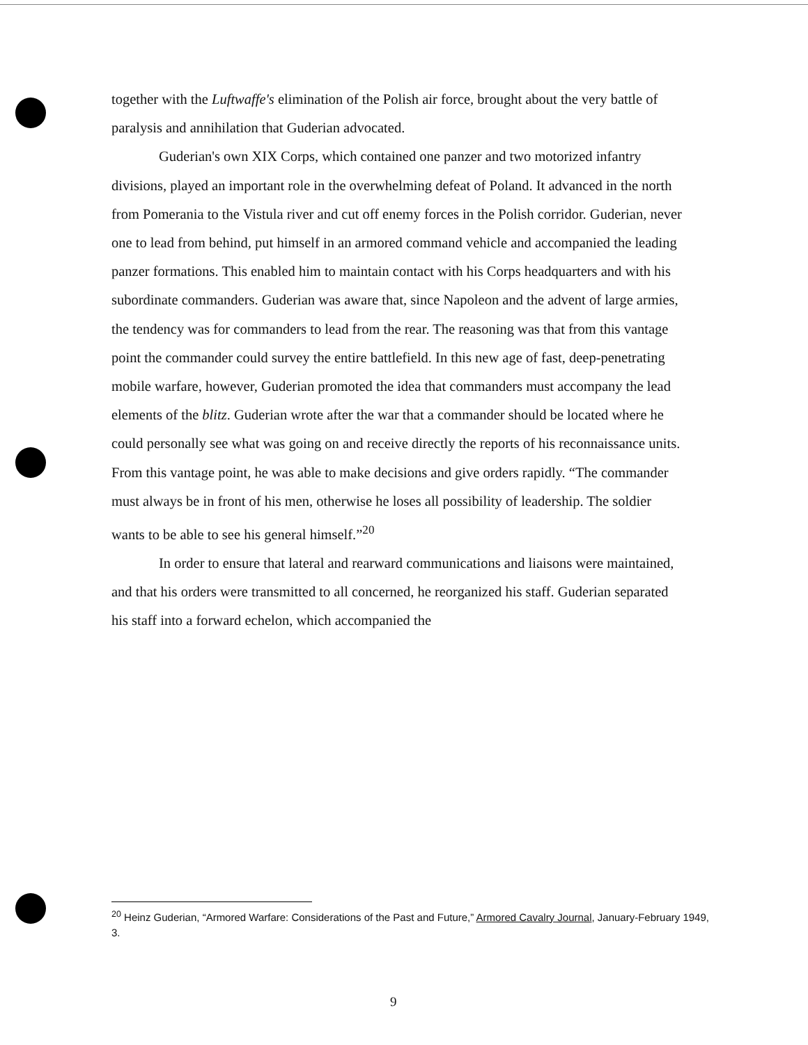together with the Luftwaffe's elimination of the Polish air force, brought about the very battle of paralysis and annihilation that Guderian advocated.
Guderian's own XIX Corps, which contained one panzer and two motorized infantry divisions, played an important role in the overwhelming defeat of Poland. It advanced in the north from Pomerania to the Vistula river and cut off enemy forces in the Polish corridor. Guderian, never one to lead from behind, put himself in an armored command vehicle and accompanied the leading panzer formations. This enabled him to maintain contact with his Corps headquarters and with his subordinate commanders. Guderian was aware that, since Napoleon and the advent of large armies, the tendency was for commanders to lead from the rear. The reasoning was that from this vantage point the commander could survey the entire battlefield. In this new age of fast, deep-penetrating mobile warfare, however, Guderian promoted the idea that commanders must accompany the lead elements of the blitz. Guderian wrote after the war that a commander should be located where he could personally see what was going on and receive directly the reports of his reconnaissance units. From this vantage point, he was able to make decisions and give orders rapidly. “The commander must always be in front of his men, otherwise he loses all possibility of leadership. The soldier wants to be able to see his general himself.”<sup>20</sup>
In order to ensure that lateral and rearward communications and liaisons were maintained, and that his orders were transmitted to all concerned, he reorganized his staff. Guderian separated his staff into a forward echelon, which accompanied the
<sup>20</sup> Heinz Guderian, “Armored Warfare: Considerations of the Past and Future,” Armored Cavalry Journal, January-February 1949, 3.
9